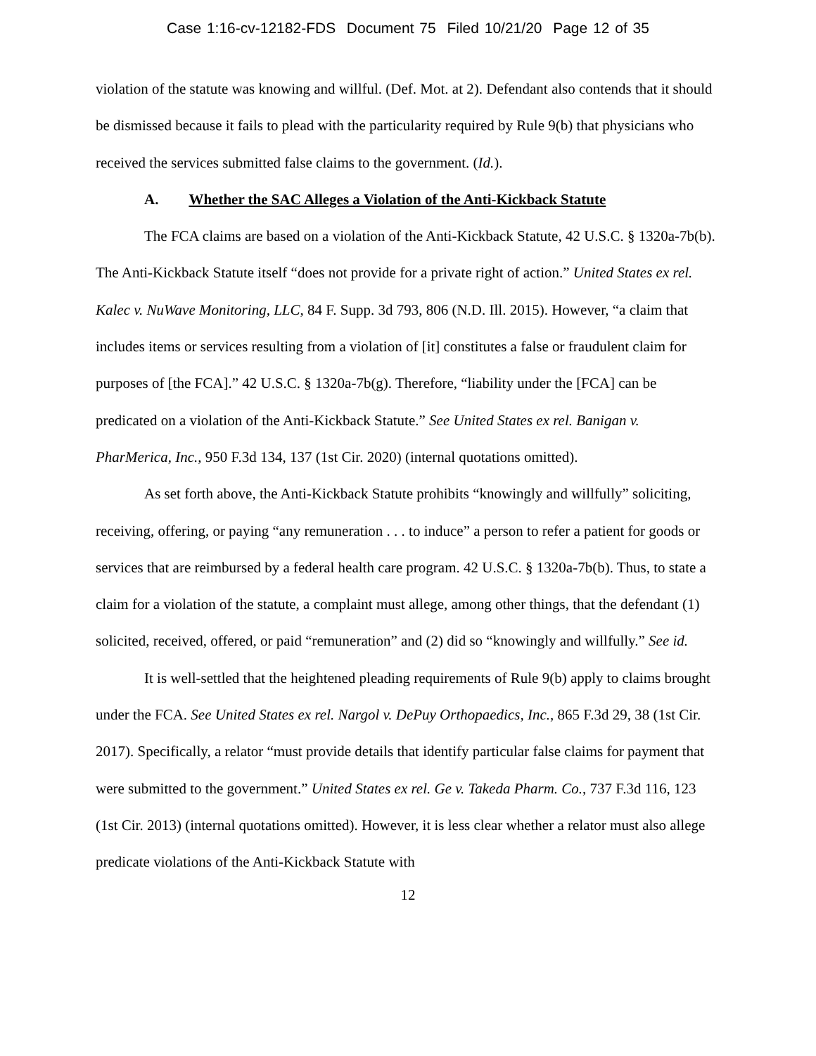Case 1:16-cv-12182-FDS Document 75 Filed 10/21/20 Page 12 of 35
violation of the statute was knowing and willful. (Def. Mot. at 2). Defendant also contends that it should be dismissed because it fails to plead with the particularity required by Rule 9(b) that physicians who received the services submitted false claims to the government. (Id.).
A. Whether the SAC Alleges a Violation of the Anti-Kickback Statute
The FCA claims are based on a violation of the Anti-Kickback Statute, 42 U.S.C. § 1320a-7b(b). The Anti-Kickback Statute itself “does not provide for a private right of action.” United States ex rel. Kalec v. NuWave Monitoring, LLC, 84 F. Supp. 3d 793, 806 (N.D. Ill. 2015). However, “a claim that includes items or services resulting from a violation of [it] constitutes a false or fraudulent claim for purposes of [the FCA].” 42 U.S.C. § 1320a-7b(g). Therefore, “liability under the [FCA] can be predicated on a violation of the Anti-Kickback Statute.” See United States ex rel. Banigan v. PharMerica, Inc., 950 F.3d 134, 137 (1st Cir. 2020) (internal quotations omitted).
As set forth above, the Anti-Kickback Statute prohibits “knowingly and willfully” soliciting, receiving, offering, or paying “any remuneration . . . to induce” a person to refer a patient for goods or services that are reimbursed by a federal health care program. 42 U.S.C. § 1320a-7b(b). Thus, to state a claim for a violation of the statute, a complaint must allege, among other things, that the defendant (1) solicited, received, offered, or paid “remuneration” and (2) did so “knowingly and willfully.” See id.
It is well-settled that the heightened pleading requirements of Rule 9(b) apply to claims brought under the FCA. See United States ex rel. Nargol v. DePuy Orthopaedics, Inc., 865 F.3d 29, 38 (1st Cir. 2017). Specifically, a relator “must provide details that identify particular false claims for payment that were submitted to the government.” United States ex rel. Ge v. Takeda Pharm. Co., 737 F.3d 116, 123 (1st Cir. 2013) (internal quotations omitted). However, it is less clear whether a relator must also allege predicate violations of the Anti-Kickback Statute with
12